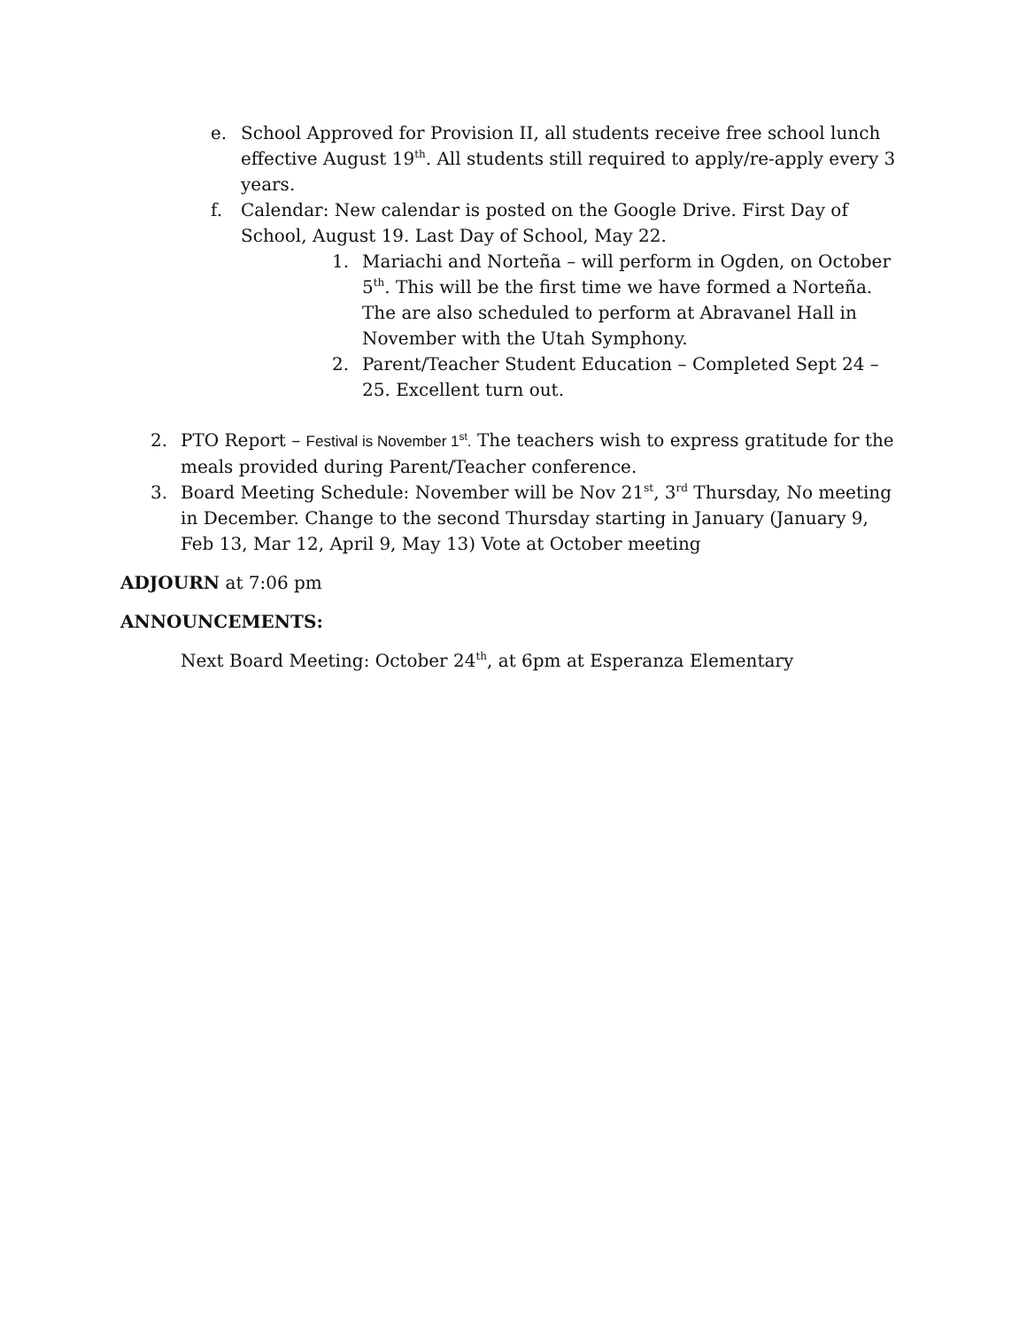e. School Approved for Provision II, all students receive free school lunch effective August 19<sup>th</sup>. All students still required to apply/re-apply every 3 years.
f. Calendar: New calendar is posted on the Google Drive. First Day of School, August 19. Last Day of School, May 22.
1. Mariachi and Norteña – will perform in Ogden, on October 5<sup>th</sup>. This will be the first time we have formed a Norteña. The are also scheduled to perform at Abravanel Hall in November with the Utah Symphony.
2. Parent/Teacher Student Education – Completed Sept 24 – 25. Excellent turn out.
2. PTO Report – Festival is November 1<sup>st</sup>. The teachers wish to express gratitude for the meals provided during Parent/Teacher conference.
3. Board Meeting Schedule: November will be Nov 21<sup>st</sup>, 3<sup>rd</sup> Thursday, No meeting in December. Change to the second Thursday starting in January (January 9, Feb 13, Mar 12, April 9, May 13) Vote at October meeting
ADJOURN at 7:06 pm
ANNOUNCEMENTS:
Next Board Meeting: October 24<sup>th</sup>, at 6pm at Esperanza Elementary